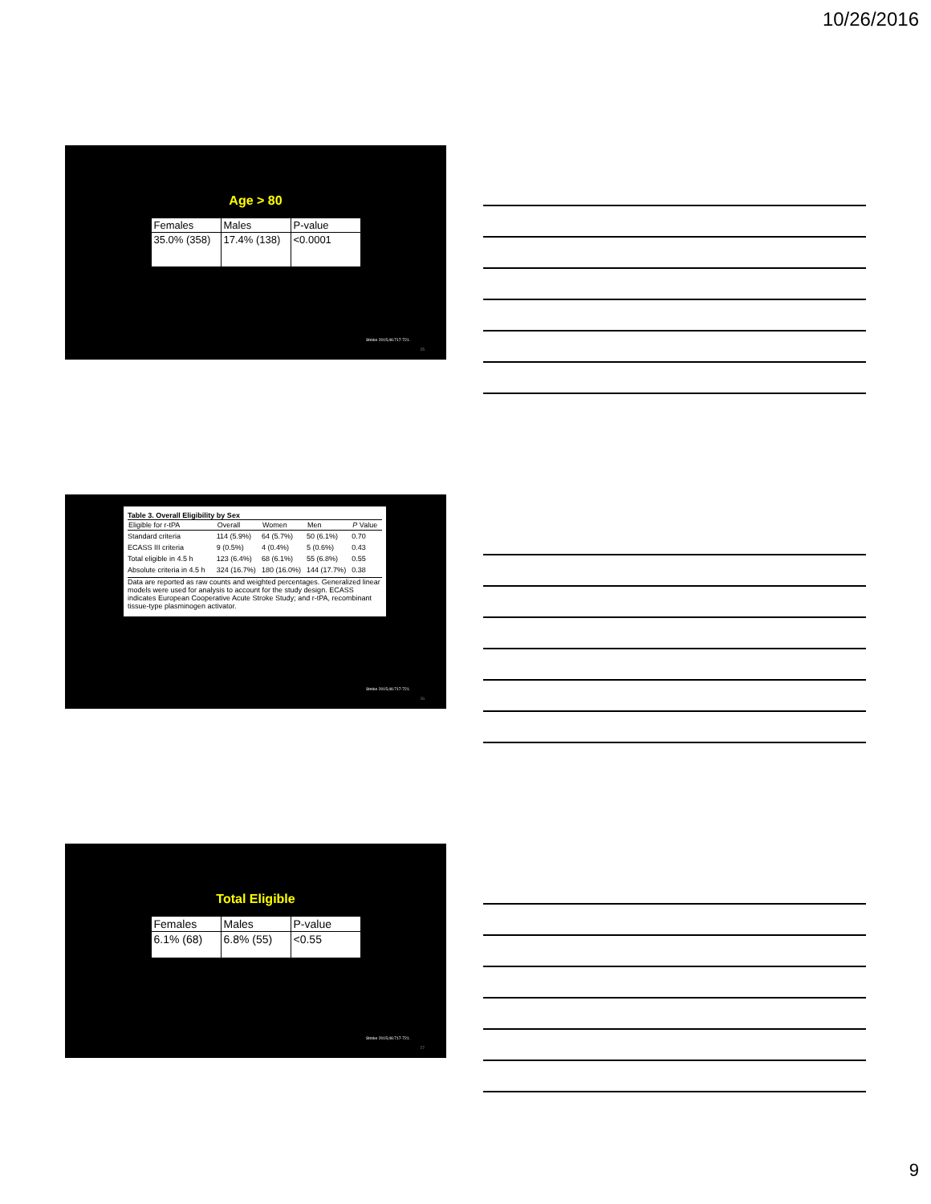10/26/2016
Age > 80
| Females | Males | P-value |
| --- | --- | --- |
| 35.0% (358) | 17.4% (138) | <0.0001 |
Stroke 2015;46:717-721.
25
Table 3. Overall Eligibility by Sex
| Eligible for r-tPA | Overall | Women | Men | P Value |
| --- | --- | --- | --- | --- |
| Standard criteria | 114 (5.9%) | 64 (5.7%) | 50 (6.1%) | 0.70 |
| ECASS III criteria | 9 (0.5%) | 4 (0.4%) | 5 (0.6%) | 0.43 |
| Total eligible in 4.5 h | 123 (6.4%) | 68 (6.1%) | 55 (6.8%) | 0.55 |
| Absolute criteria in 4.5 h | 324 (16.7%) | 180 (16.0%) | 144 (17.7%) | 0.38 |
Data are reported as raw counts and weighted percentages. Generalized linear models were used for analysis to account for the study design. ECASS indicates European Cooperative Acute Stroke Study; and r-tPA, recombinant tissue-type plasminogen activator.
Stroke 2015;46:717-721.
26
Total Eligible
| Females | Males | P-value |
| --- | --- | --- |
| 6.1% (68) | 6.8% (55) | <0.55 |
Stroke 2015;46:717-721.
27
9